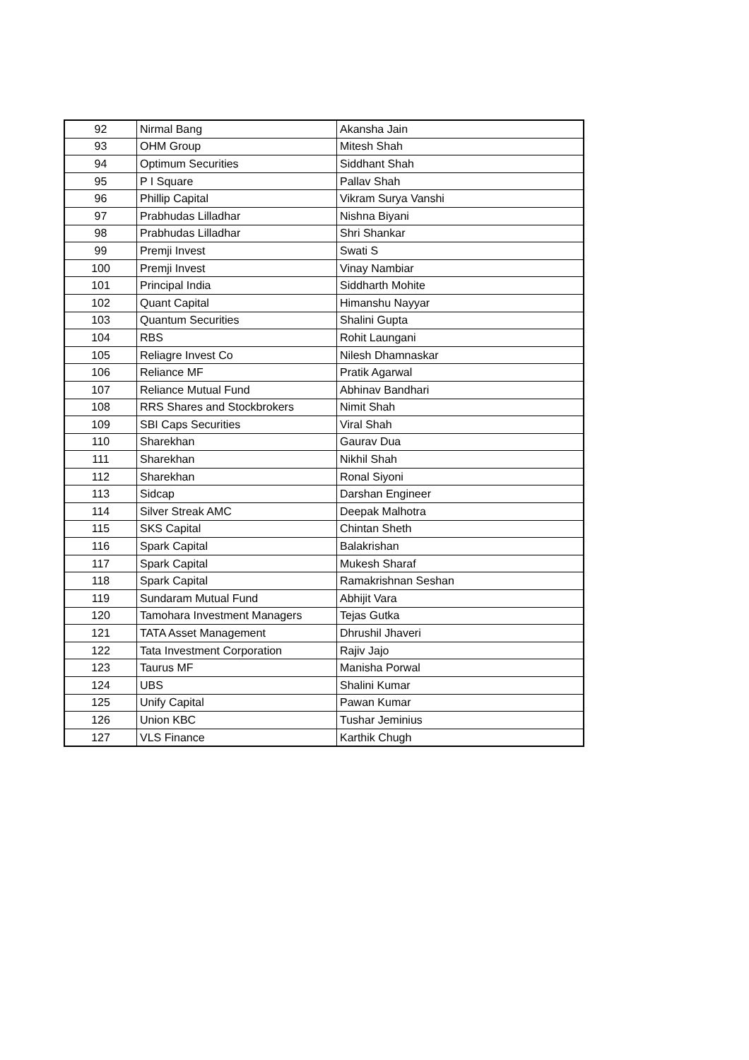| 92 | Nirmal Bang | Akansha Jain |
| 93 | OHM Group | Mitesh Shah |
| 94 | Optimum Securities | Siddhant Shah |
| 95 | P I Square | Pallav Shah |
| 96 | Phillip Capital | Vikram Surya Vanshi |
| 97 | Prabhudas Lilladhar | Nishna Biyani |
| 98 | Prabhudas Lilladhar | Shri Shankar |
| 99 | Premji Invest | Swati S |
| 100 | Premji Invest | Vinay Nambiar |
| 101 | Principal India | Siddharth Mohite |
| 102 | Quant Capital | Himanshu Nayyar |
| 103 | Quantum Securities | Shalini Gupta |
| 104 | RBS | Rohit Laungani |
| 105 | Reliagre Invest Co | Nilesh Dhamnaskar |
| 106 | Reliance MF | Pratik Agarwal |
| 107 | Reliance Mutual Fund | Abhinav Bandhari |
| 108 | RRS Shares and Stockbrokers | Nimit Shah |
| 109 | SBI Caps Securities | Viral Shah |
| 110 | Sharekhan | Gaurav Dua |
| 111 | Sharekhan | Nikhil Shah |
| 112 | Sharekhan | Ronal Siyoni |
| 113 | Sidcap | Darshan Engineer |
| 114 | Silver Streak AMC | Deepak Malhotra |
| 115 | SKS Capital | Chintan Sheth |
| 116 | Spark Capital | Balakrishan |
| 117 | Spark Capital | Mukesh Sharaf |
| 118 | Spark Capital | Ramakrishnan Seshan |
| 119 | Sundaram Mutual Fund | Abhijit Vara |
| 120 | Tamohara Investment Managers | Tejas Gutka |
| 121 | TATA Asset Management | Dhrushil Jhaveri |
| 122 | Tata Investment Corporation | Rajiv Jajo |
| 123 | Taurus MF | Manisha Porwal |
| 124 | UBS | Shalini Kumar |
| 125 | Unify Capital | Pawan Kumar |
| 126 | Union KBC | Tushar Jeminius |
| 127 | VLS Finance | Karthik Chugh |